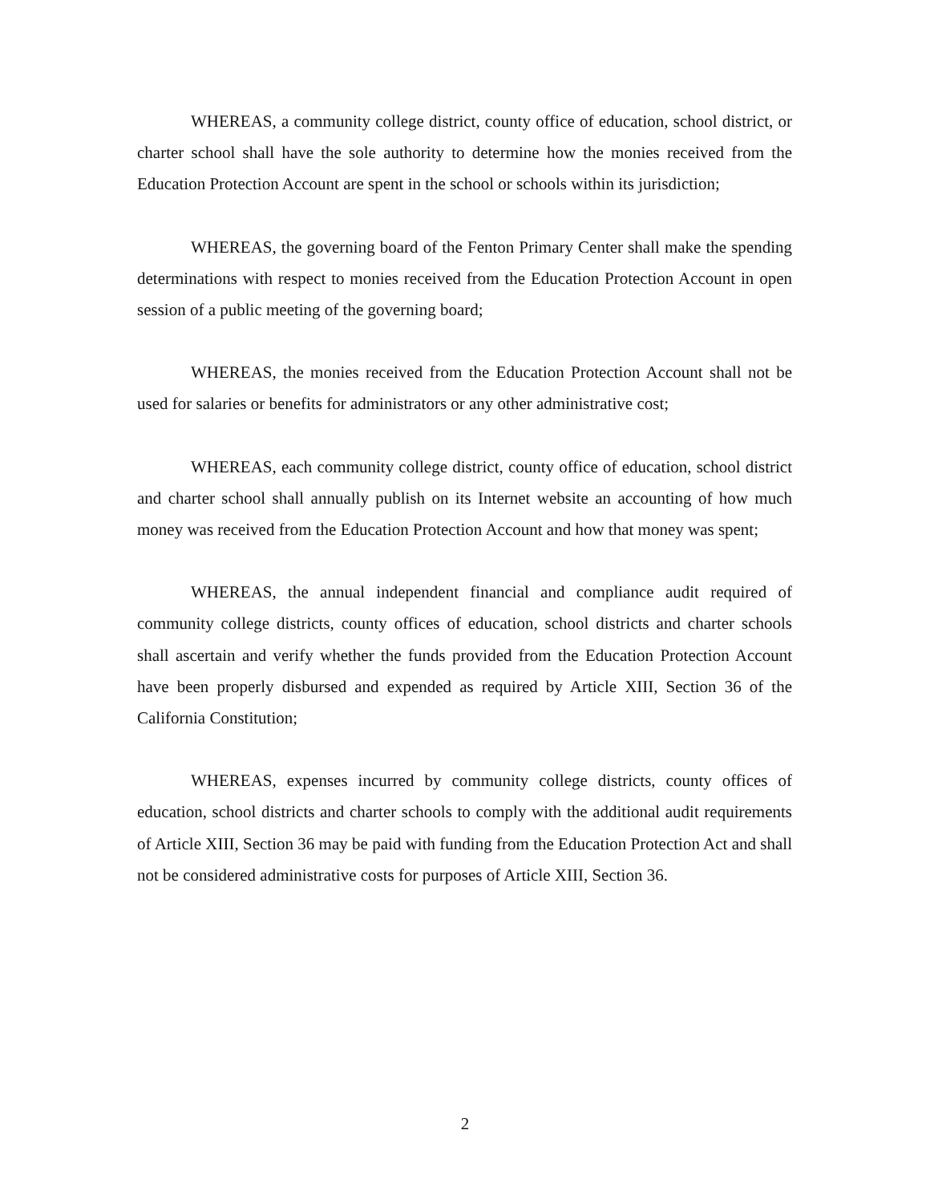WHEREAS, a community college district, county office of education, school district, or charter school shall have the sole authority to determine how the monies received from the Education Protection Account are spent in the school or schools within its jurisdiction;
WHEREAS, the governing board of the Fenton Primary Center shall make the spending determinations with respect to monies received from the Education Protection Account in open session of a public meeting of the governing board;
WHEREAS, the monies received from the Education Protection Account shall not be used for salaries or benefits for administrators or any other administrative cost;
WHEREAS, each community college district, county office of education, school district and charter school shall annually publish on its Internet website an accounting of how much money was received from the Education Protection Account and how that money was spent;
WHEREAS, the annual independent financial and compliance audit required of community college districts, county offices of education, school districts and charter schools shall ascertain and verify whether the funds provided from the Education Protection Account have been properly disbursed and expended as required by Article XIII, Section 36 of the California Constitution;
WHEREAS, expenses incurred by community college districts, county offices of education, school districts and charter schools to comply with the additional audit requirements of Article XIII, Section 36 may be paid with funding from the Education Protection Act and shall not be considered administrative costs for purposes of Article XIII, Section 36.
2